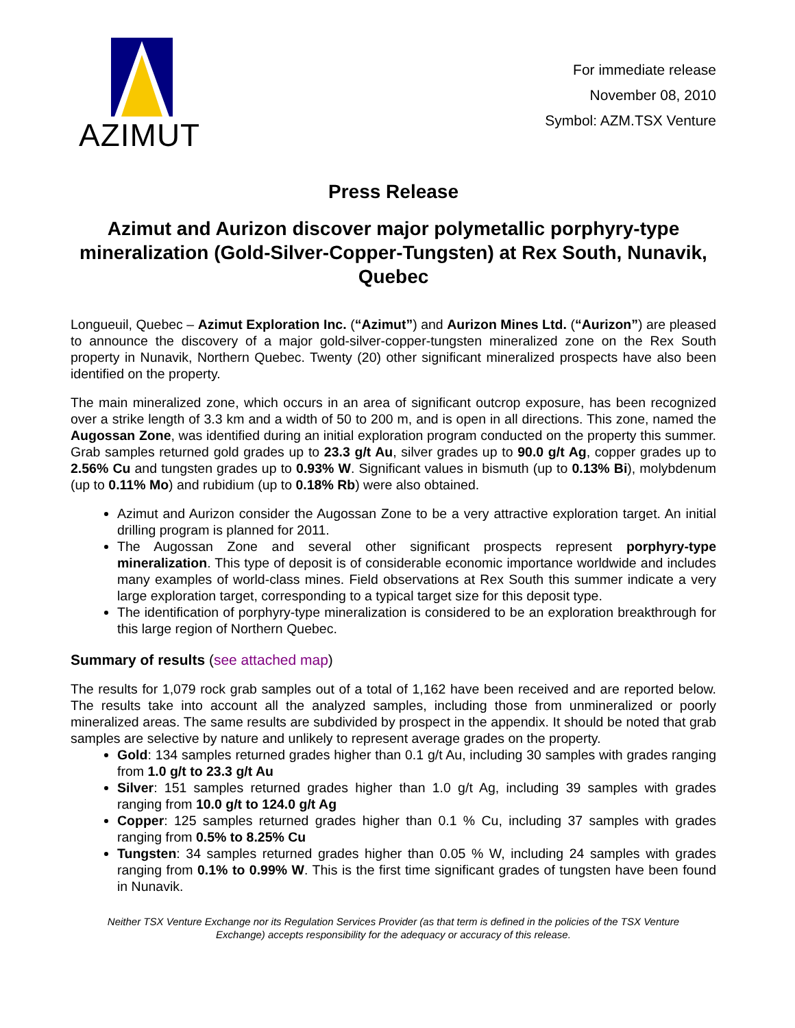AZIMUT
For immediate release
November 08, 2010
Symbol: AZM.TSX Venture
Press Release
Azimut and Aurizon discover major polymetallic porphyry-type mineralization (Gold-Silver-Copper-Tungsten) at Rex South, Nunavik, Quebec
Longueuil, Quebec – Azimut Exploration Inc. (“Azimut”) and Aurizon Mines Ltd. (“Aurizon”) are pleased to announce the discovery of a major gold-silver-copper-tungsten mineralized zone on the Rex South property in Nunavik, Northern Quebec. Twenty (20) other significant mineralized prospects have also been identified on the property.
The main mineralized zone, which occurs in an area of significant outcrop exposure, has been recognized over a strike length of 3.3 km and a width of 50 to 200 m, and is open in all directions. This zone, named the Augossan Zone, was identified during an initial exploration program conducted on the property this summer. Grab samples returned gold grades up to 23.3 g/t Au, silver grades up to 90.0 g/t Ag, copper grades up to 2.56% Cu and tungsten grades up to 0.93% W. Significant values in bismuth (up to 0.13% Bi), molybdenum (up to 0.11% Mo) and rubidium (up to 0.18% Rb) were also obtained.
Azimut and Aurizon consider the Augossan Zone to be a very attractive exploration target. An initial drilling program is planned for 2011.
The Augossan Zone and several other significant prospects represent porphyry-type mineralization. This type of deposit is of considerable economic importance worldwide and includes many examples of world-class mines. Field observations at Rex South this summer indicate a very large exploration target, corresponding to a typical target size for this deposit type.
The identification of porphyry-type mineralization is considered to be an exploration breakthrough for this large region of Northern Quebec.
Summary of results (see attached map)
The results for 1,079 rock grab samples out of a total of 1,162 have been received and are reported below. The results take into account all the analyzed samples, including those from unmineralized or poorly mineralized areas. The same results are subdivided by prospect in the appendix. It should be noted that grab samples are selective by nature and unlikely to represent average grades on the property.
Gold: 134 samples returned grades higher than 0.1 g/t Au, including 30 samples with grades ranging from 1.0 g/t to 23.3 g/t Au
Silver: 151 samples returned grades higher than 1.0 g/t Ag, including 39 samples with grades ranging from 10.0 g/t to 124.0 g/t Ag
Copper: 125 samples returned grades higher than 0.1 % Cu, including 37 samples with grades ranging from 0.5% to 8.25% Cu
Tungsten: 34 samples returned grades higher than 0.05 % W, including 24 samples with grades ranging from 0.1% to 0.99% W. This is the first time significant grades of tungsten have been found in Nunavik.
Neither TSX Venture Exchange nor its Regulation Services Provider (as that term is defined in the policies of the TSX Venture Exchange) accepts responsibility for the adequacy or accuracy of this release.